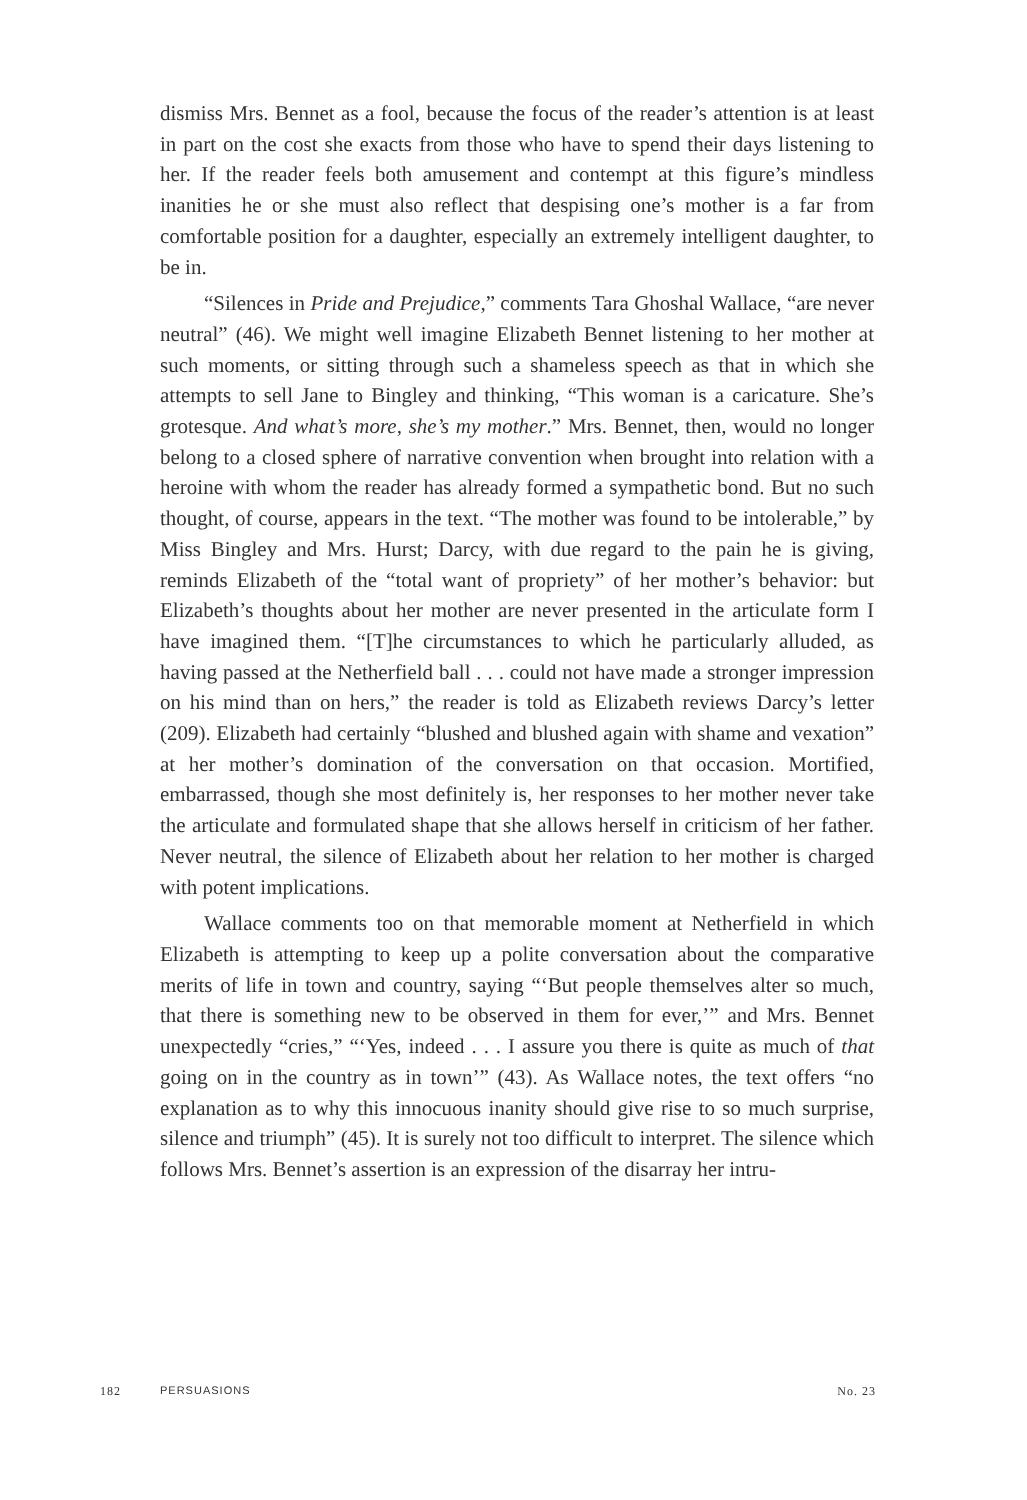dismiss Mrs. Bennet as a fool, because the focus of the reader’s attention is at least in part on the cost she exacts from those who have to spend their days listening to her. If the reader feels both amusement and contempt at this figure’s mindless inanities he or she must also reflect that despising one’s mother is a far from comfortable position for a daughter, especially an extremely intelligent daughter, to be in.
“Silences in Pride and Prejudice,” comments Tara Ghoshal Wallace, “are never neutral” (46). We might well imagine Elizabeth Bennet listening to her mother at such moments, or sitting through such a shameless speech as that in which she attempts to sell Jane to Bingley and thinking, “This woman is a caricature. She’s grotesque. And what’s more, she’s my mother.” Mrs. Bennet, then, would no longer belong to a closed sphere of narrative convention when brought into relation with a heroine with whom the reader has already formed a sympathetic bond. But no such thought, of course, appears in the text. “The mother was found to be intolerable,” by Miss Bingley and Mrs. Hurst; Darcy, with due regard to the pain he is giving, reminds Elizabeth of the “total want of propriety” of her mother’s behavior: but Elizabeth’s thoughts about her mother are never presented in the articulate form I have imagined them. “[T]he circumstances to which he particularly alluded, as having passed at the Netherfield ball . . . could not have made a stronger impression on his mind than on hers,” the reader is told as Elizabeth reviews Darcy’s letter (209). Elizabeth had certainly “blushed and blushed again with shame and vexation” at her mother’s domination of the conversation on that occasion. Mortified, embarrassed, though she most definitely is, her responses to her mother never take the articulate and formulated shape that she allows herself in criticism of her father. Never neutral, the silence of Elizabeth about her relation to her mother is charged with potent implications.
Wallace comments too on that memorable moment at Netherfield in which Elizabeth is attempting to keep up a polite conversation about the comparative merits of life in town and country, saying “‘But people themselves alter so much, that there is something new to be observed in them for ever,’” and Mrs. Bennet unexpectedly “cries,” “‘Yes, indeed . . . I assure you there is quite as much of that going on in the country as in town’” (43). As Wallace notes, the text offers “no explanation as to why this innocuous inanity should give rise to so much surprise, silence and triumph” (45). It is surely not too difficult to interpret. The silence which follows Mrs. Bennet’s assertion is an expression of the disarray her intru-
182 PERSUASIONS No. 23